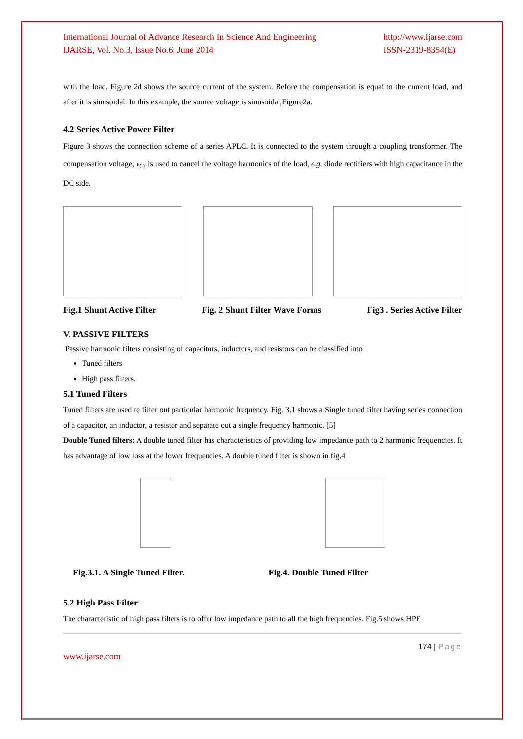International Journal of Advance Research In Science And Engineering
IJARSE, Vol. No.3, Issue No.6, June 2014
http://www.ijarse.com
ISSN-2319-8354(E)
with the load. Figure 2d shows the source current of the system. Before the compensation is equal to the current load, and after it is sinusoidal. In this example, the source voltage is sinusoidal,Figure2a.
4.2 Series Active Power Filter
Figure 3 shows the connection scheme of a series APLC. It is connected to the system through a coupling transformer. The compensation voltage, v<sub>C</sub>, is used to cancel the voltage harmonics of the load, e.g. diode rectifiers with high capacitance in the DC side.
Fig.1 Shunt Active Filter Fig. 2 Shunt Filter Wave Forms Fig3 . Series Active Filter
V. PASSIVE FILTERS
Passive harmonic filters consisting of capacitors, inductors, and resistors can be classified into
Tuned filters
High pass filters.
5.1 Tuned Filters
Tuned filters are used to filter out particular harmonic frequency. Fig. 3.1 shows a Single tuned filter having series connection of a capacitor, an inductor, a resistor and separate out a single frequency harmonic. [5]
Double Tuned filters: A double tuned filter has characteristics of providing low impedance path to 2 harmonic frequencies. It has advantage of low loss at the lower frequencies. A double tuned filter is shown in fig.4
Fig.3.1. A Single Tuned Filter. Fig.4. Double Tuned Filter
5.2 High Pass Filter:
The characteristic of high pass filters is to offer low impedance path to all the high frequencies. Fig.5 shows HPF
174 | Page
www.ijarse.com